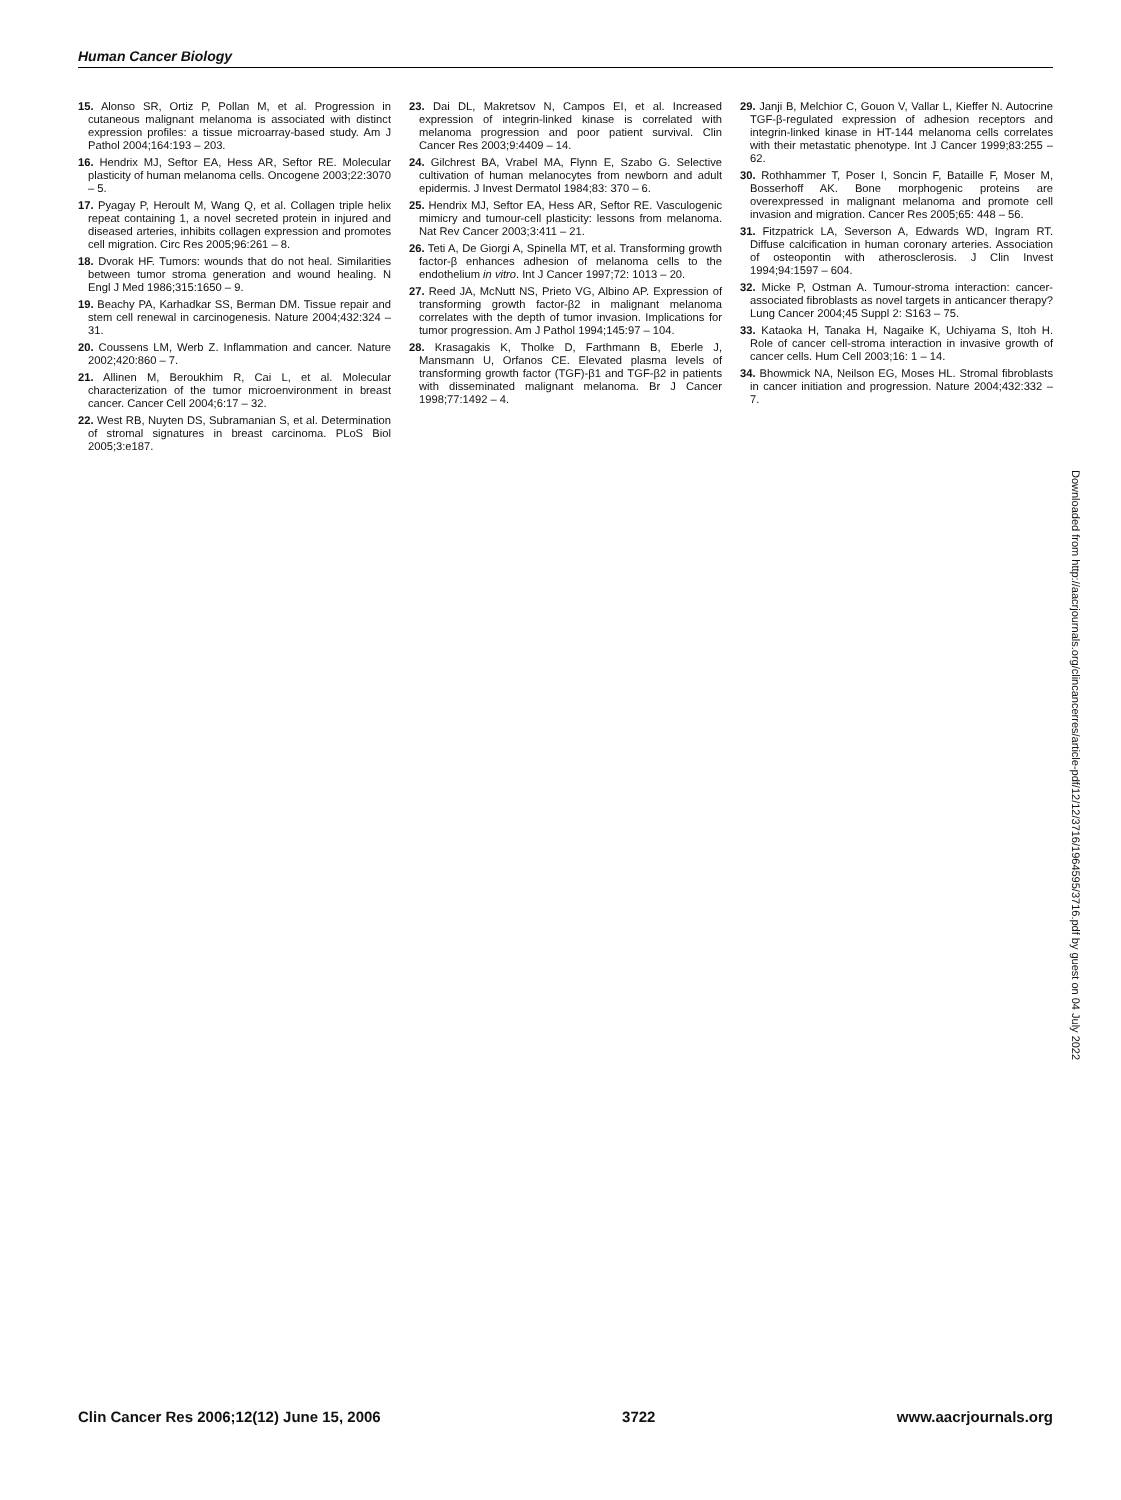Human Cancer Biology
15. Alonso SR, Ortiz P, Pollan M, et al. Progression in cutaneous malignant melanoma is associated with distinct expression profiles: a tissue microarray-based study. Am J Pathol 2004;164:193 – 203.
16. Hendrix MJ, Seftor EA, Hess AR, Seftor RE. Molecular plasticity of human melanoma cells. Oncogene 2003;22:3070 – 5.
17. Pyagay P, Heroult M, Wang Q, et al. Collagen triple helix repeat containing 1, a novel secreted protein in injured and diseased arteries, inhibits collagen expression and promotes cell migration. Circ Res 2005;96:261 – 8.
18. Dvorak HF. Tumors: wounds that do not heal. Similarities between tumor stroma generation and wound healing. N Engl J Med 1986;315:1650 – 9.
19. Beachy PA, Karhadkar SS, Berman DM. Tissue repair and stem cell renewal in carcinogenesis. Nature 2004;432:324 – 31.
20. Coussens LM, Werb Z. Inflammation and cancer. Nature 2002;420:860 – 7.
21. Allinen M, Beroukhim R, Cai L, et al. Molecular characterization of the tumor microenvironment in breast cancer. Cancer Cell 2004;6:17 – 32.
22. West RB, Nuyten DS, Subramanian S, et al. Determination of stromal signatures in breast carcinoma. PLoS Biol 2005;3:e187.
23. Dai DL, Makretsov N, Campos EI, et al. Increased expression of integrin-linked kinase is correlated with melanoma progression and poor patient survival. Clin Cancer Res 2003;9:4409 – 14.
24. Gilchrest BA, Vrabel MA, Flynn E, Szabo G. Selective cultivation of human melanocytes from newborn and adult epidermis. J Invest Dermatol 1984;83: 370 – 6.
25. Hendrix MJ, Seftor EA, Hess AR, Seftor RE. Vasculogenic mimicry and tumour-cell plasticity: lessons from melanoma. Nat Rev Cancer 2003;3:411 – 21.
26. Teti A, De Giorgi A, Spinella MT, et al. Transforming growth factor-β enhances adhesion of melanoma cells to the endothelium in vitro. Int J Cancer 1997;72: 1013 – 20.
27. Reed JA, McNutt NS, Prieto VG, Albino AP. Expression of transforming growth factor-β2 in malignant melanoma correlates with the depth of tumor invasion. Implications for tumor progression. Am J Pathol 1994;145:97 – 104.
28. Krasagakis K, Tholke D, Farthmann B, Eberle J, Mansmann U, Orfanos CE. Elevated plasma levels of transforming growth factor (TGF)-β1 and TGF-β2 in patients with disseminated malignant melanoma. Br J Cancer 1998;77:1492 – 4.
29. Janji B, Melchior C, Gouon V, Vallar L, Kieffer N. Autocrine TGF-β-regulated expression of adhesion receptors and integrin-linked kinase in HT-144 melanoma cells correlates with their metastatic phenotype. Int J Cancer 1999;83:255 – 62.
30. Rothhammer T, Poser I, Soncin F, Bataille F, Moser M, Bosserhoff AK. Bone morphogenic proteins are overexpressed in malignant melanoma and promote cell invasion and migration. Cancer Res 2005;65: 448 – 56.
31. Fitzpatrick LA, Severson A, Edwards WD, Ingram RT. Diffuse calcification in human coronary arteries. Association of osteopontin with atherosclerosis. J Clin Invest 1994;94:1597 – 604.
32. Micke P, Ostman A. Tumour-stroma interaction: cancer-associated fibroblasts as novel targets in anticancer therapy? Lung Cancer 2004;45 Suppl 2: S163 – 75.
33. Kataoka H, Tanaka H, Nagaike K, Uchiyama S, Itoh H. Role of cancer cell-stroma interaction in invasive growth of cancer cells. Hum Cell 2003;16: 1 – 14.
34. Bhowmick NA, Neilson EG, Moses HL. Stromal fibroblasts in cancer initiation and progression. Nature 2004;432:332 – 7.
Downloaded from http://aacrjournals.org/clincancerres/article-pdf/12/12/3716/1964595/3716.pdf by guest on 04 July 2022
Clin Cancer Res 2006;12(12) June 15, 2006 3722 www.aacrjournals.org